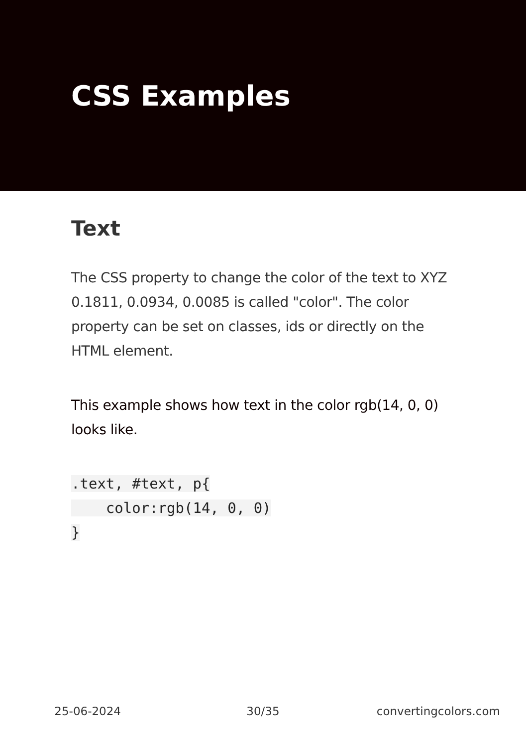CSS Examples
Text
The CSS property to change the color of the text to XYZ 0.1811, 0.0934, 0.0085 is called "color". The color property can be set on classes, ids or directly on the HTML element.
This example shows how text in the color rgb(14, 0, 0) looks like.
.text, #text, p{
    color:rgb(14, 0, 0)
}
25-06-2024 30/35 convertingcolors.com